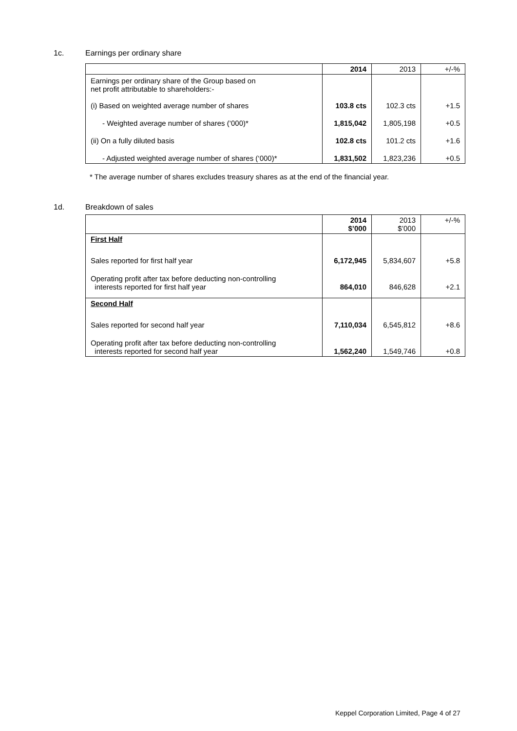1c. Earnings per ordinary share
| | 2014 | 2013 | +/-% |
| --- | --- | --- | --- |
| Earnings per ordinary share of the Group based on net profit attributable to shareholders:- | | | |
| (i) Based on weighted average number of shares | 103.8 cts | 102.3 cts | +1.5 |
| - Weighted average number of shares (‘000)* | 1,815,042 | 1,805,198 | +0.5 |
| (ii) On a fully diluted basis | 102.8 cts | 101.2 cts | +1.6 |
| - Adjusted weighted average number of shares (‘000)* | 1,831,502 | 1,823,236 | +0.5 |
* The average number of shares excludes treasury shares as at the end of the financial year.
1d. Breakdown of sales
| | 2014 $’000 | 2013 $’000 | +/-% |
| --- | --- | --- | --- |
| First Half | | | |
| Sales reported for first half year | 6,172,945 | 5,834,607 | +5.8 |
| Operating profit after tax before deducting non-controlling interests reported for first half year | 864,010 | 846,628 | +2.1 |
| Second Half | | | |
| Sales reported for second half year | 7,110,034 | 6,545,812 | +8.6 |
| Operating profit after tax before deducting non-controlling interests reported for second half year | 1,562,240 | 1,549,746 | +0.8 |
Keppel Corporation Limited, Page 4 of 27